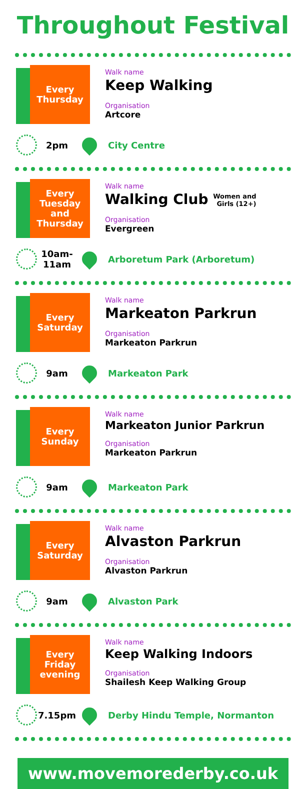Throughout Festival
Every
Thursday
Walk name
Keep Walking
Organisation
Artcore
2pm City Centre
Every
Tuesday
and
Thursday
Walk name
Walking Club Women and
Girls (12+)
Organisation
Evergreen
10am-
11am
Arboretum Park (Arboretum)
Every
Saturday
Walk name
Markeaton Parkrun
Organisation
Markeaton Parkrun
9am Markeaton Park
Every
Sunday
Walk name
Markeaton Junior Parkrun
Organisation
Markeaton Parkrun
9am Markeaton Park
Every
Saturday
Walk name
Alvaston Parkrun
Organisation
Alvaston Parkrun
9am Alvaston Park
Every
Friday
evening
Walk name
Keep Walking Indoors
Organisation
Shailesh Keep Walking Group
7.15pm Derby Hindu Temple, Normanton
www.movemorederby.co.uk